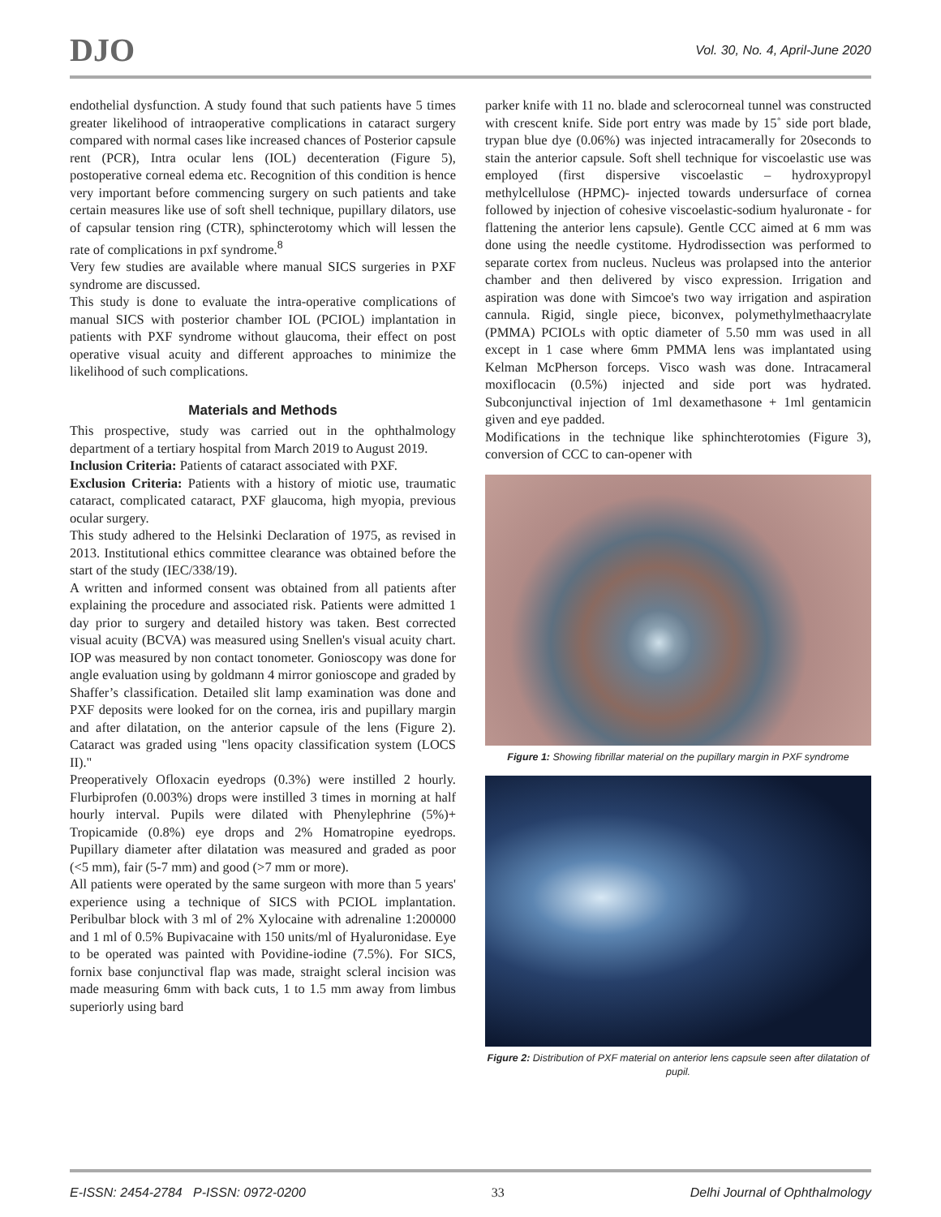DJO Vol. 30, No. 4, April-June 2020
endothelial dysfunction. A study found that such patients have 5 times greater likelihood of intraoperative complications in cataract surgery compared with normal cases like increased chances of Posterior capsule rent (PCR), Intra ocular lens (IOL) decenteration (Figure 5), postoperative corneal edema etc. Recognition of this condition is hence very important before commencing surgery on such patients and take certain measures like use of soft shell technique, pupillary dilators, use of capsular tension ring (CTR), sphincterotomy which will lessen the rate of complications in pxf syndrome.<sup>8</sup>
Very few studies are available where manual SICS surgeries in PXF syndrome are discussed.
This study is done to evaluate the intra-operative complications of manual SICS with posterior chamber IOL (PCIOL) implantation in patients with PXF syndrome without glaucoma, their effect on post operative visual acuity and different approaches to minimize the likelihood of such complications.
Materials and Methods
This prospective, study was carried out in the ophthalmology department of a tertiary hospital from March 2019 to August 2019.
Inclusion Criteria: Patients of cataract associated with PXF.
Exclusion Criteria: Patients with a history of miotic use, traumatic cataract, complicated cataract, PXF glaucoma, high myopia, previous ocular surgery.
This study adhered to the Helsinki Declaration of 1975, as revised in 2013. Institutional ethics committee clearance was obtained before the start of the study (IEC/338/19).
A written and informed consent was obtained from all patients after explaining the procedure and associated risk. Patients were admitted 1 day prior to surgery and detailed history was taken. Best corrected visual acuity (BCVA) was measured using Snellen's visual acuity chart. IOP was measured by non contact tonometer. Gonioscopy was done for angle evaluation using by goldmann 4 mirror gonioscope and graded by Shaffer’s classification. Detailed slit lamp examination was done and PXF deposits were looked for on the cornea, iris and pupillary margin and after dilatation, on the anterior capsule of the lens (Figure 2). Cataract was graded using "lens opacity classification system (LOCS II)."
Preoperatively Ofloxacin eyedrops (0.3%) were instilled 2 hourly. Flurbiprofen (0.003%) drops were instilled 3 times in morning at half hourly interval. Pupils were dilated with Phenylephrine (5%)+ Tropicamide (0.8%) eye drops and 2% Homatropine eyedrops. Pupillary diameter after dilatation was measured and graded as poor (<5 mm), fair (5-7 mm) and good (>7 mm or more).
All patients were operated by the same surgeon with more than 5 years' experience using a technique of SICS with PCIOL implantation. Peribulbar block with 3 ml of 2% Xylocaine with adrenaline 1:200000 and 1 ml of 0.5% Bupivacaine with 150 units/ml of Hyaluronidase. Eye to be operated was painted with Povidine-iodine (7.5%). For SICS, fornix base conjunctival flap was made, straight scleral incision was made measuring 6mm with back cuts, 1 to 1.5 mm away from limbus superiorly using bard
parker knife with 11 no. blade and sclerocorneal tunnel was constructed with crescent knife. Side port entry was made by 15˚ side port blade, trypan blue dye (0.06%) was injected intracamerally for 20seconds to stain the anterior capsule. Soft shell technique for viscoelastic use was employed (first dispersive viscoelastic – hydroxypropyl methylcellulose (HPMC)- injected towards undersurface of cornea followed by injection of cohesive viscoelastic-sodium hyaluronate - for flattening the anterior lens capsule). Gentle CCC aimed at 6 mm was done using the needle cystitome. Hydrodissection was performed to separate cortex from nucleus. Nucleus was prolapsed into the anterior chamber and then delivered by visco expression. Irrigation and aspiration was done with Simcoe's two way irrigation and aspiration cannula. Rigid, single piece, biconvex, polymethylmethaacrylate (PMMA) PCIOLs with optic diameter of 5.50 mm was used in all except in 1 case where 6mm PMMA lens was implantated using Kelman McPherson forceps. Visco wash was done. Intracameral moxiflocacin (0.5%) injected and side port was hydrated. Subconjunctival injection of 1ml dexamethasone + 1ml gentamicin given and eye padded.
Modifications in the technique like sphinchterotomies (Figure 3), conversion of CCC to can-opener with
Figure 1: Showing fibrillar material on the pupillary margin in PXF syndrome
Figure 2: Distribution of PXF material on anterior lens capsule seen after dilatation of pupil.
E-ISSN: 2454-2784 P-ISSN: 0972-0200 33 Delhi Journal of Ophthalmology